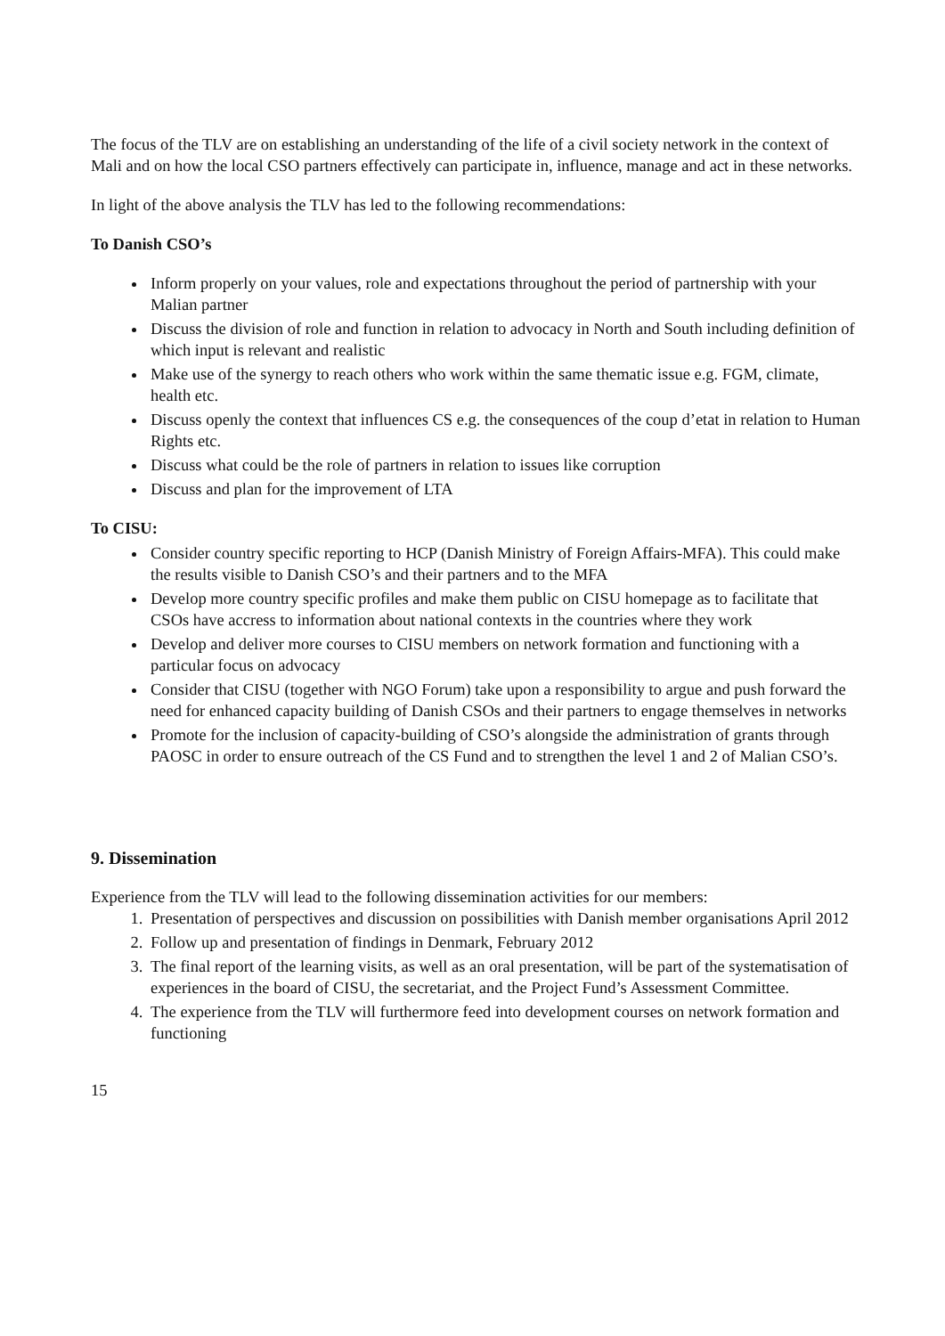The focus of the TLV are on establishing an understanding of the life of a civil society network in the context of Mali and on how the local CSO partners effectively can participate in, influence, manage and act in these networks.
In light of the above analysis the TLV has led to the following recommendations:
To Danish CSO’s
Inform properly on your values, role and expectations throughout the period of partnership with your Malian partner
Discuss the division of role and function in relation to advocacy in North and South including definition of which input is relevant and realistic
Make use of the synergy to reach others who work within the same thematic issue e.g. FGM, climate, health etc.
Discuss openly the context that influences CS e.g. the consequences of the coup d’etat in relation to Human Rights etc.
Discuss what could be the role of partners in relation to issues like corruption
Discuss and plan for the improvement of LTA
To CISU:
Consider country specific reporting to HCP (Danish Ministry of Foreign Affairs-MFA). This could make the results visible to Danish CSO’s and their partners and to the MFA
Develop more country specific profiles and make them public on CISU homepage as to facilitate that CSOs have accress to information about national contexts in the countries where they work
Develop and deliver more courses to CISU members on network formation and functioning with a particular focus on advocacy
Consider that CISU (together with NGO Forum) take upon a responsibility to argue and push forward the need for enhanced capacity building of Danish CSOs and their partners to engage themselves in networks
Promote for the inclusion of capacity-building of CSO’s alongside the administration of grants through PAOSC in order to ensure outreach of the CS Fund and to strengthen the level 1 and 2 of Malian CSO’s.
9. Dissemination
Experience from the TLV will lead to the following dissemination activities for our members:
1. Presentation of perspectives and discussion on possibilities with Danish member organisations April 2012
2. Follow up and presentation of findings in Denmark, February 2012
3. The final report of the learning visits, as well as an oral presentation, will be part of the systematisation of experiences in the board of CISU, the secretariat, and the Project Fund’s Assessment Committee.
4. The experience from the TLV will furthermore feed into development courses on network formation and functioning
15